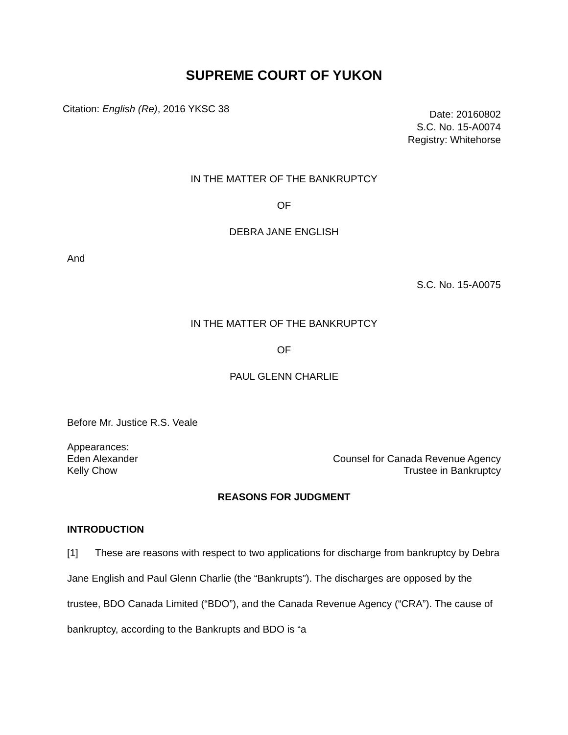SUPREME COURT OF YUKON
Citation: English (Re), 2016 YKSC 38
Date: 20160802
S.C. No. 15-A0074
Registry: Whitehorse
IN THE MATTER OF THE BANKRUPTCY
OF
DEBRA JANE ENGLISH
And
S.C. No. 15-A0075
IN THE MATTER OF THE BANKRUPTCY
OF
PAUL GLENN CHARLIE
Before Mr. Justice R.S. Veale
Appearances:
Eden Alexander Counsel for Canada Revenue Agency
Kelly Chow Trustee in Bankruptcy
REASONS FOR JUDGMENT
INTRODUCTION
[1] These are reasons with respect to two applications for discharge from bankruptcy by Debra Jane English and Paul Glenn Charlie (the “Bankrupts”). The discharges are opposed by the trustee, BDO Canada Limited (“BDO”), and the Canada Revenue Agency (“CRA”). The cause of bankruptcy, according to the Bankrupts and BDO is “a